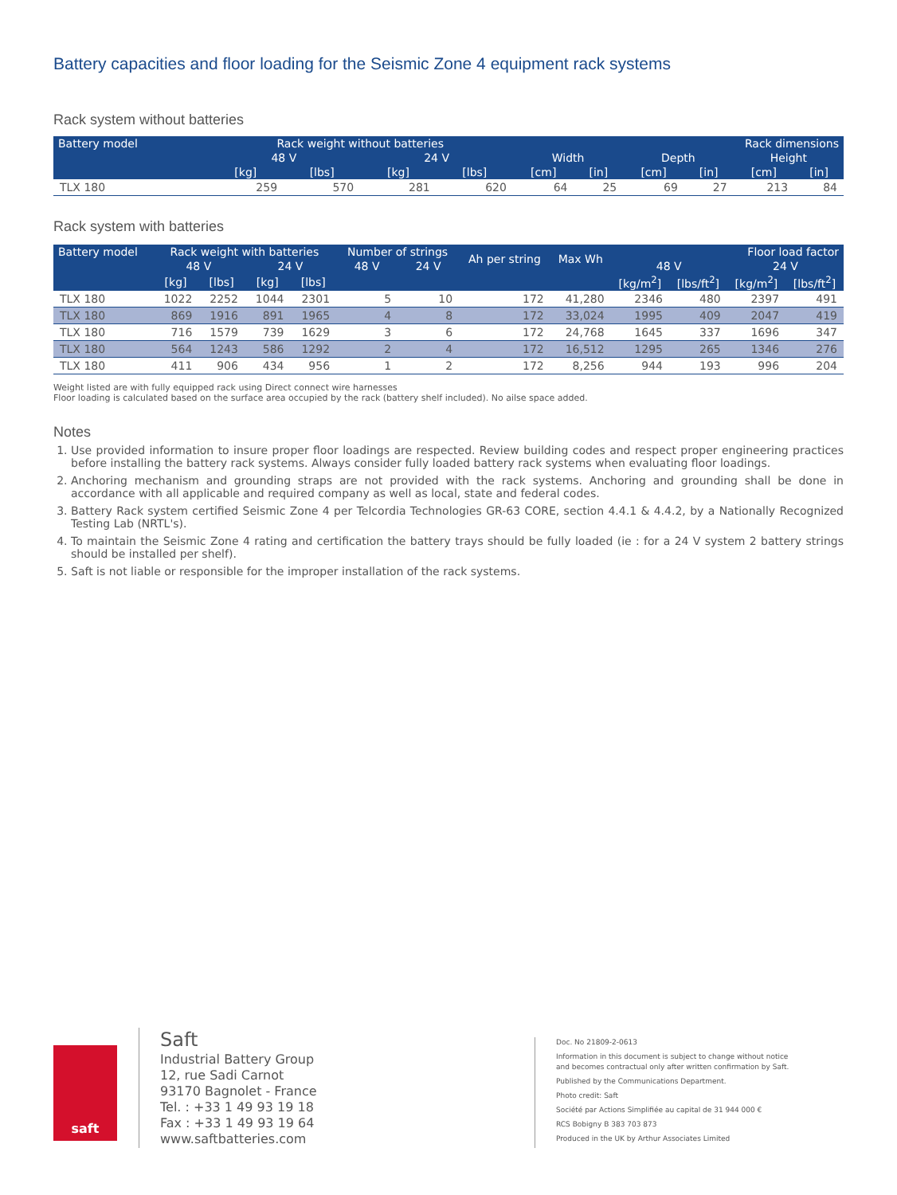Battery capacities and floor loading for the Seismic Zone 4 equipment rack systems
Rack system without batteries
| Battery model | Rack weight without batteries | | | | Rack dimensions | | | | | |
| --- | --- | --- | --- | --- | --- | --- | --- | --- | --- | --- |
| | 48 V | | 24 V | | Width | | Depth | | Height | |
| | [kg] | [lbs] | [kg] | [lbs] | [cm] | [in] | [cm] | [in] | [cm] | [in] |
| TLX 180 | 259 | 570 | 281 | 620 | 64 | 25 | 69 | 27 | 213 | 84 |
Rack system with batteries
| Battery model | Rack weight with batteries | | | | Number of strings | | Ah per string | Max Wh | Floor load factor | | | |
| --- | --- | --- | --- | --- | --- | --- | --- | --- | --- | --- | --- | --- |
| | 48 V | | 24 V | | 48 V | 24 V | | | 48 V | | 24 V | |
| | [kg] | [lbs] | [kg] | [lbs] | | | | | [kg/m<sup>2</sup>] | [lbs/ft<sup>2</sup>] | [kg/m<sup>2</sup>] | [lbs/ft<sup>2</sup>] |
| TLX 180 | 1022 | 2252 | 1044 | 2301 | 5 | 10 | 172 | 41,280 | 2346 | 480 | 2397 | 491 |
| TLX 180 | 869 | 1916 | 891 | 1965 | 4 | 8 | 172 | 33,024 | 1995 | 409 | 2047 | 419 |
| TLX 180 | 716 | 1579 | 739 | 1629 | 3 | 6 | 172 | 24,768 | 1645 | 337 | 1696 | 347 |
| TLX 180 | 564 | 1243 | 586 | 1292 | 2 | 4 | 172 | 16,512 | 1295 | 265 | 1346 | 276 |
| TLX 180 | 411 | 906 | 434 | 956 | 1 | 2 | 172 | 8,256 | 944 | 193 | 996 | 204 |
Weight listed are with fully equipped rack using Direct connect wire harnesses
Floor loading is calculated based on the surface area occupied by the rack (battery shelf included). No ailse space added.
Notes
1. Use provided information to insure proper floor loadings are respected. Review building codes and respect proper engineering practices before installing the battery rack systems. Always consider fully loaded battery rack systems when evaluating floor loadings.
2. Anchoring mechanism and grounding straps are not provided with the rack systems. Anchoring and grounding shall be done in accordance with all applicable and required company as well as local, state and federal codes.
3. Battery Rack system certified Seismic Zone 4 per Telcordia Technologies GR-63 CORE, section 4.4.1 & 4.4.2, by a Nationally Recognized Testing Lab (NRTL's).
4. To maintain the Seismic Zone 4 rating and certification the battery trays should be fully loaded (ie : for a 24 V system 2 battery strings should be installed per shelf).
5. Saft is not liable or responsible for the improper installation of the rack systems.
saft
Saft
Industrial Battery Group
12, rue Sadi Carnot
93170 Bagnolet - France
Tel. : +33 1 49 93 19 18
Fax : +33 1 49 93 19 64
www.saftbatteries.com
Doc. No 21809-2-0613
Information in this document is subject to change without notice
and becomes contractual only after written confirmation by Saft.
Published by the Communications Department.
Photo credit: Saft
Société par Actions Simplifiée au capital de 31 944 000 €
RCS Bobigny B 383 703 873
Produced in the UK by Arthur Associates Limited